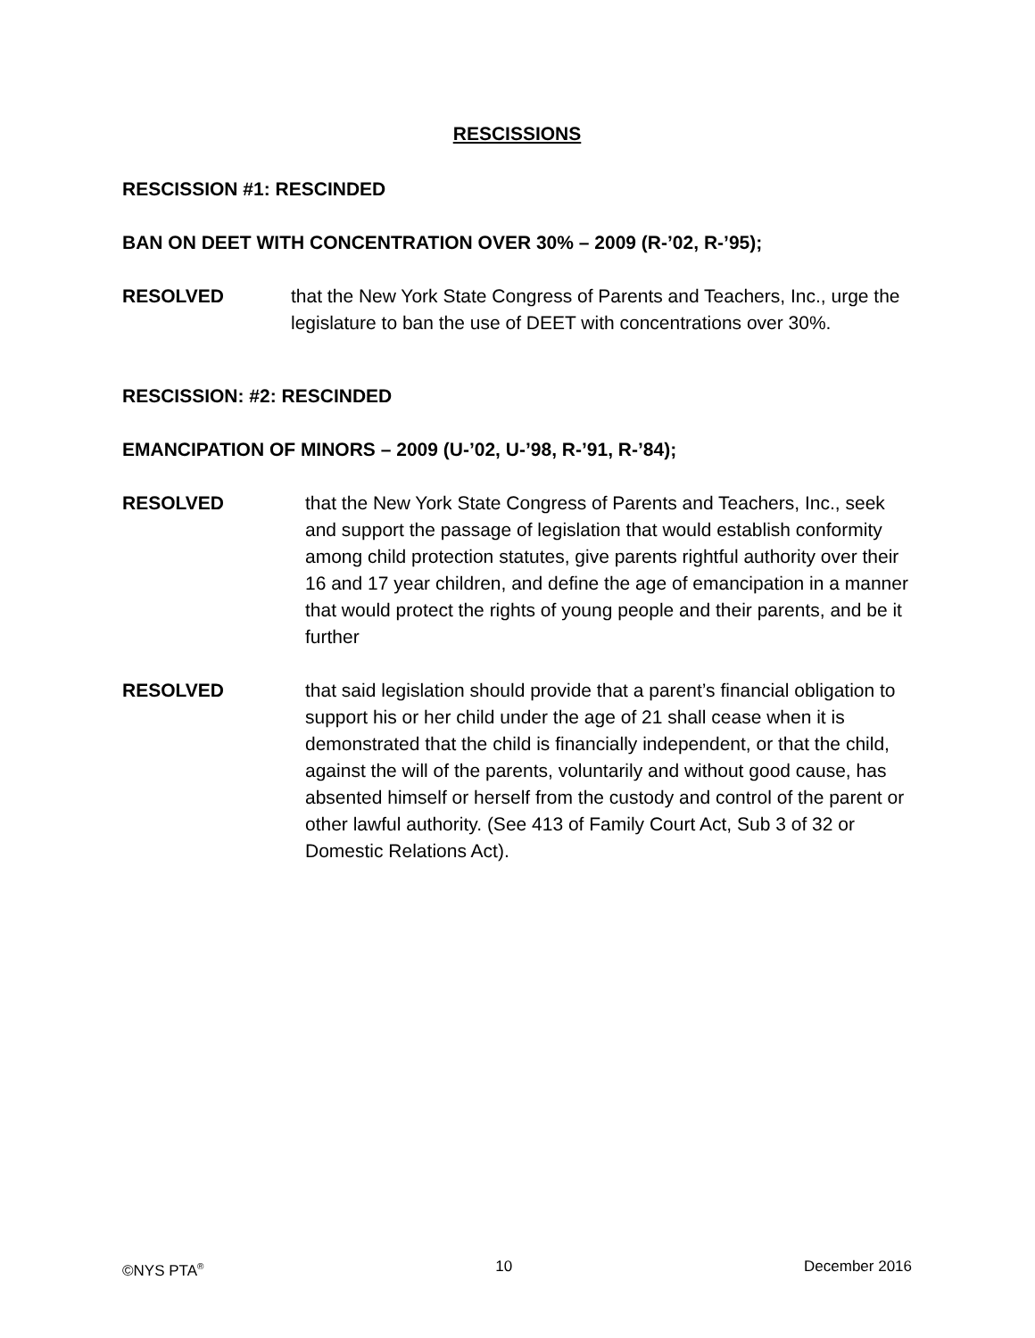RESCISSIONS
RESCISSION #1: RESCINDED
BAN ON DEET WITH CONCENTRATION OVER 30% – 2009 (R-’02, R-’95);
RESOLVED that the New York State Congress of Parents and Teachers, Inc., urge the legislature to ban the use of DEET with concentrations over 30%.
RESCISSION: #2: RESCINDED
EMANCIPATION OF MINORS – 2009 (U-’02, U-’98, R-’91, R-’84);
RESOLVED that the New York State Congress of Parents and Teachers, Inc., seek and support the passage of legislation that would establish conformity among child protection statutes, give parents rightful authority over their 16 and 17 year children, and define the age of emancipation in a manner that would protect the rights of young people and their parents, and be it further
RESOLVED that said legislation should provide that a parent’s financial obligation to support his or her child under the age of 21 shall cease when it is demonstrated that the child is financially independent, or that the child, against the will of the parents, voluntarily and without good cause, has absented himself or herself from the custody and control of the parent or other lawful authority. (See 413 of Family Court Act, Sub 3 of 32 or Domestic Relations Act).
©NYS PTA<sup>®</sup> 10 December 2016